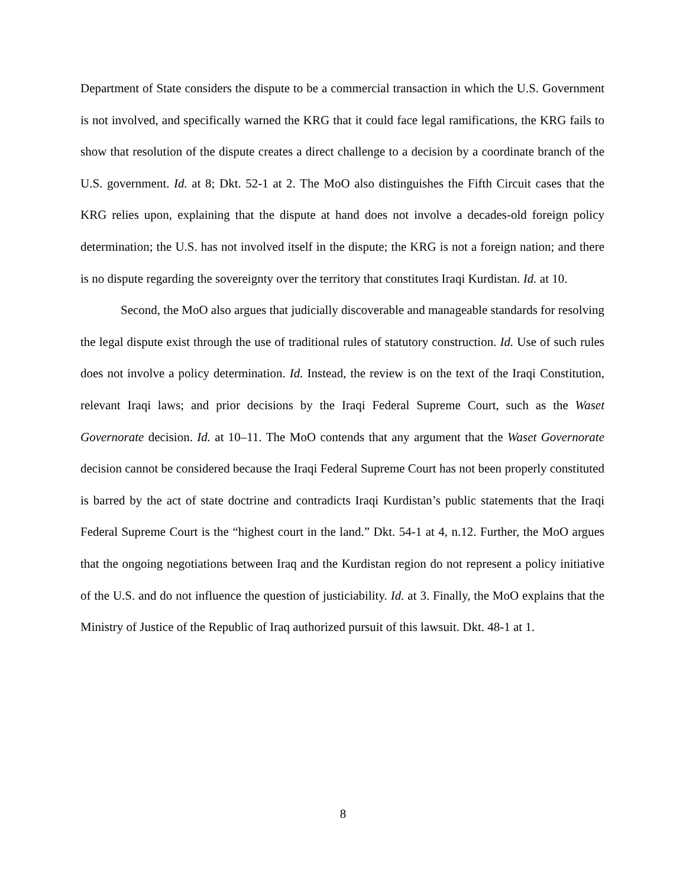Department of State considers the dispute to be a commercial transaction in which the U.S. Government is not involved, and specifically warned the KRG that it could face legal ramifications, the KRG fails to show that resolution of the dispute creates a direct challenge to a decision by a coordinate branch of the U.S. government. Id. at 8; Dkt. 52-1 at 2. The MoO also distinguishes the Fifth Circuit cases that the KRG relies upon, explaining that the dispute at hand does not involve a decades-old foreign policy determination; the U.S. has not involved itself in the dispute; the KRG is not a foreign nation; and there is no dispute regarding the sovereignty over the territory that constitutes Iraqi Kurdistan. Id. at 10.
Second, the MoO also argues that judicially discoverable and manageable standards for resolving the legal dispute exist through the use of traditional rules of statutory construction. Id. Use of such rules does not involve a policy determination. Id. Instead, the review is on the text of the Iraqi Constitution, relevant Iraqi laws; and prior decisions by the Iraqi Federal Supreme Court, such as the Waset Governorate decision. Id. at 10–11. The MoO contends that any argument that the Waset Governorate decision cannot be considered because the Iraqi Federal Supreme Court has not been properly constituted is barred by the act of state doctrine and contradicts Iraqi Kurdistan’s public statements that the Iraqi Federal Supreme Court is the “highest court in the land.” Dkt. 54-1 at 4, n.12. Further, the MoO argues that the ongoing negotiations between Iraq and the Kurdistan region do not represent a policy initiative of the U.S. and do not influence the question of justiciability. Id. at 3. Finally, the MoO explains that the Ministry of Justice of the Republic of Iraq authorized pursuit of this lawsuit. Dkt. 48-1 at 1.
8